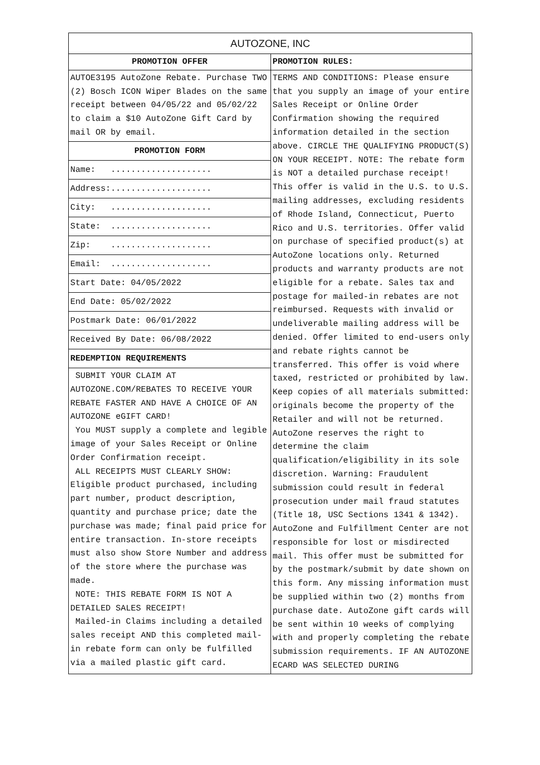| AUTOZONE, INC | |
| --- | --- |
| PROMOTION OFFER | PROMOTION RULES: |
| AUTOE3195 AutoZone Rebate. Purchase TWO (2) Bosch ICON Wiper Blades on the same receipt between 04/05/22 and 05/02/22 to claim a $10 AutoZone Gift Card by mail OR by email. | TERMS AND CONDITIONS: Please ensure that you supply an image of your entire Sales Receipt or Online Order Confirmation showing the required information detailed in the section above. CIRCLE THE QUALIFYING PRODUCT(S) ON YOUR RECEIPT. NOTE: The rebate form is NOT a detailed purchase receipt! This offer is valid in the U.S. to U.S. mailing addresses, excluding residents of Rhode Island, Connecticut, Puerto Rico and U.S. territories. Offer valid on purchase of specified product(s) at AutoZone locations only. Returned products and warranty products are not eligible for a rebate. Sales tax and postage for mailed-in rebates are not reimbursed. Requests with invalid or undeliverable mailing address will be denied. Offer limited to end-users only and rebate rights cannot be transferred. This offer is void where taxed, restricted or prohibited by law. Keep copies of all materials submitted: originals become the property of the Retailer and will not be returned. AutoZone reserves the right to determine the claim qualification/eligibility in its sole discretion. Warning: Fraudulent submission could result in federal prosecution under mail fraud statutes (Title 18, USC Sections 1341 & 1342). AutoZone and Fulfillment Center are not responsible for lost or misdirected mail. This offer must be submitted for by the postmark/submit by date shown on this form. Any missing information must be supplied within two (2) months from purchase date. AutoZone gift cards will be sent within 10 weeks of complying with and properly completing the rebate submission requirements. IF AN AUTOZONE ECARD WAS SELECTED DURING |
| PROMOTION FORM | |
| Name: .................... | |
| Address:.................... | |
| City: .................... | |
| State: .................... | |
| Zip: .................... | |
| Email: .................... | |
| Start Date: 04/05/2022 | |
| End Date: 05/02/2022 | |
| Postmark Date: 06/01/2022 | |
| Received By Date: 06/08/2022 | |
| REDEMPTION REQUIREMENTS | |
| SUBMIT YOUR CLAIM AT AUTOZONE.COM/REBATES TO RECEIVE YOUR REBATE FASTER AND HAVE A CHOICE OF AN AUTOZONE eGIFT CARD! You MUST supply a complete and legible image of your Sales Receipt or Online Order Confirmation receipt. ALL RECEIPTS MUST CLEARLY SHOW: Eligible product purchased, including part number, product description, quantity and purchase price; date the purchase was made; final paid price for entire transaction. In-store receipts must also show Store Number and address of the store where the purchase was made. NOTE: THIS REBATE FORM IS NOT A DETAILED SALES RECEIPT! Mailed-in Claims including a detailed sales receipt AND this completed mail-in rebate form can only be fulfilled via a mailed plastic gift card. | |